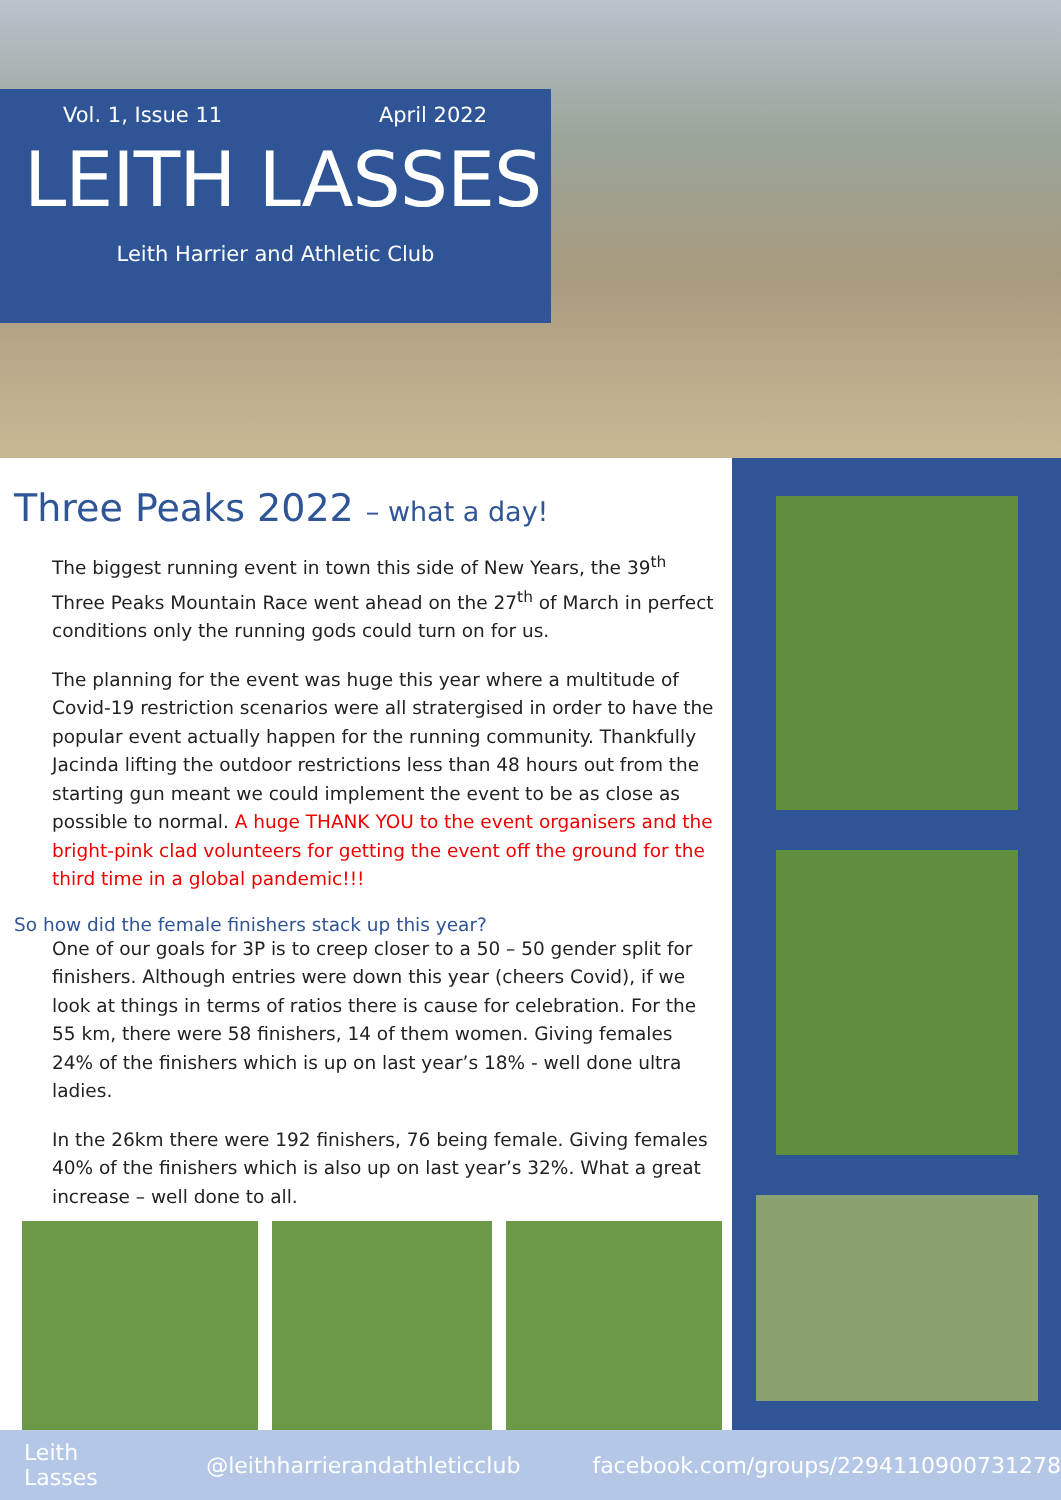Vol. 1, Issue 11 April 2022
LEITH LASSES
Leith Harrier and Athletic Club
Three Peaks 2022 – what a day!
The biggest running event in town this side of New Years, the 39<sup>th</sup> Three Peaks Mountain Race went ahead on the 27<sup>th</sup> of March in perfect conditions only the running gods could turn on for us.
The planning for the event was huge this year where a multitude of Covid-19 restriction scenarios were all stratergised in order to have the popular event actually happen for the running community. Thankfully Jacinda lifting the outdoor restrictions less than 48 hours out from the starting gun meant we could implement the event to be as close as possible to normal. A huge THANK YOU to the event organisers and the bright-pink clad volunteers for getting the event off the ground for the third time in a global pandemic!!!
So how did the female finishers stack up this year?
One of our goals for 3P is to creep closer to a 50 – 50 gender split for finishers. Although entries were down this year (cheers Covid), if we look at things in terms of ratios there is cause for celebration. For the 55 km, there were 58 finishers, 14 of them women. Giving females 24% of the finishers which is up on last year’s 18% - well done ultra ladies.
In the 26km there were 192 finishers, 76 being female. Giving females 40% of the finishers which is also up on last year’s 32%. What a great increase – well done to all.
Leith Lasses @leithharrierandathleticclub facebook.com/groups/2294110900731278